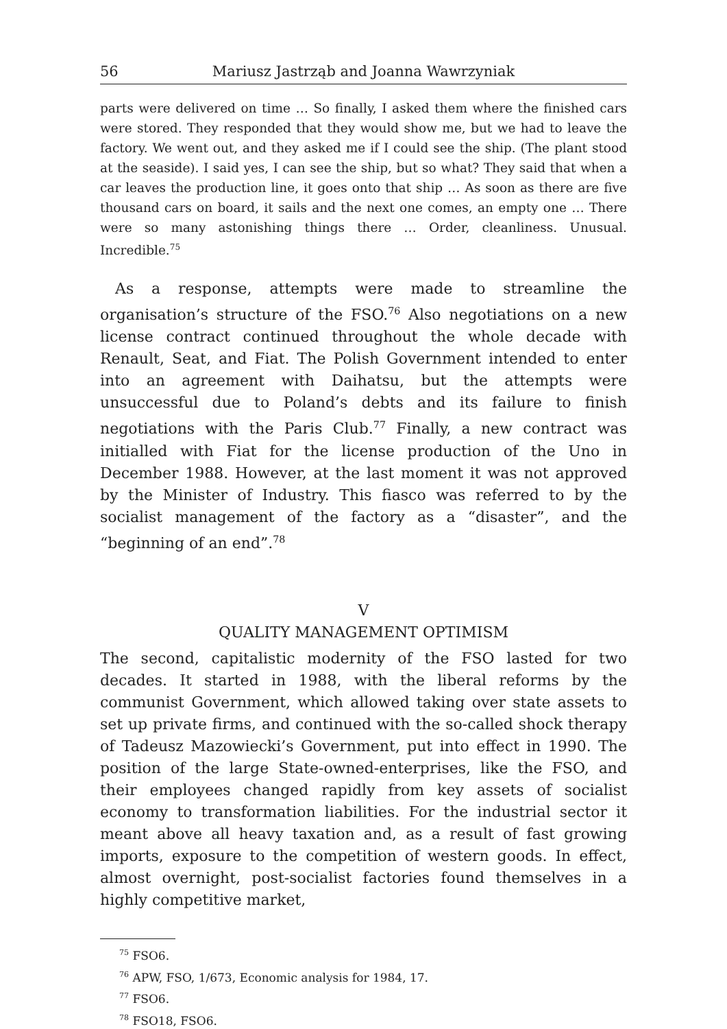56 Mariusz Jastrząb and Joanna Wawrzyniak
parts were delivered on time … So finally, I asked them where the finished cars were stored. They responded that they would show me, but we had to leave the factory. We went out, and they asked me if I could see the ship. (The plant stood at the seaside). I said yes, I can see the ship, but so what? They said that when a car leaves the production line, it goes onto that ship … As soon as there are five thousand cars on board, it sails and the next one comes, an empty one … There were so many astonishing things there … Order, cleanliness. Unusual. Incredible.<sup>75</sup>
 As a response, attempts were made to streamline the organisation’s structure of the FSO.<sup>76</sup> Also negotiations on a new license contract continued throughout the whole decade with Renault, Seat, and Fiat. The Polish Government intended to enter into an agreement with Daihatsu, but the attempts were unsuccessful due to Poland’s debts and its failure to finish negotiations with the Paris Club.<sup>77</sup> Finally, a new contract was initialled with Fiat for the license production of the Uno in December 1988. However, at the last moment it was not approved by the Minister of Industry. This fiasco was referred to by the socialist management of the factory as a “disaster”, and the “beginning of an end”.<sup>78</sup>
V
QUALITY MANAGEMENT OPTIMISM
The second, capitalistic modernity of the FSO lasted for two decades. It started in 1988, with the liberal reforms by the communist Government, which allowed taking over state assets to set up private firms, and continued with the so-called shock therapy of Tadeusz Mazowiecki’s Government, put into effect in 1990. The position of the large State-owned-enterprises, like the FSO, and their employees changed rapidly from key assets of socialist economy to transformation liabilities. For the industrial sector it meant above all heavy taxation and, as a result of fast growing imports, exposure to the competition of western goods. In effect, almost overnight, post-socialist factories found themselves in a highly competitive market,
<sup>75</sup> FSO6.
<sup>76</sup> APW, FSO, 1/673, Economic analysis for 1984, 17.
<sup>77</sup> FSO6.
<sup>78</sup> FSO18, FSO6.